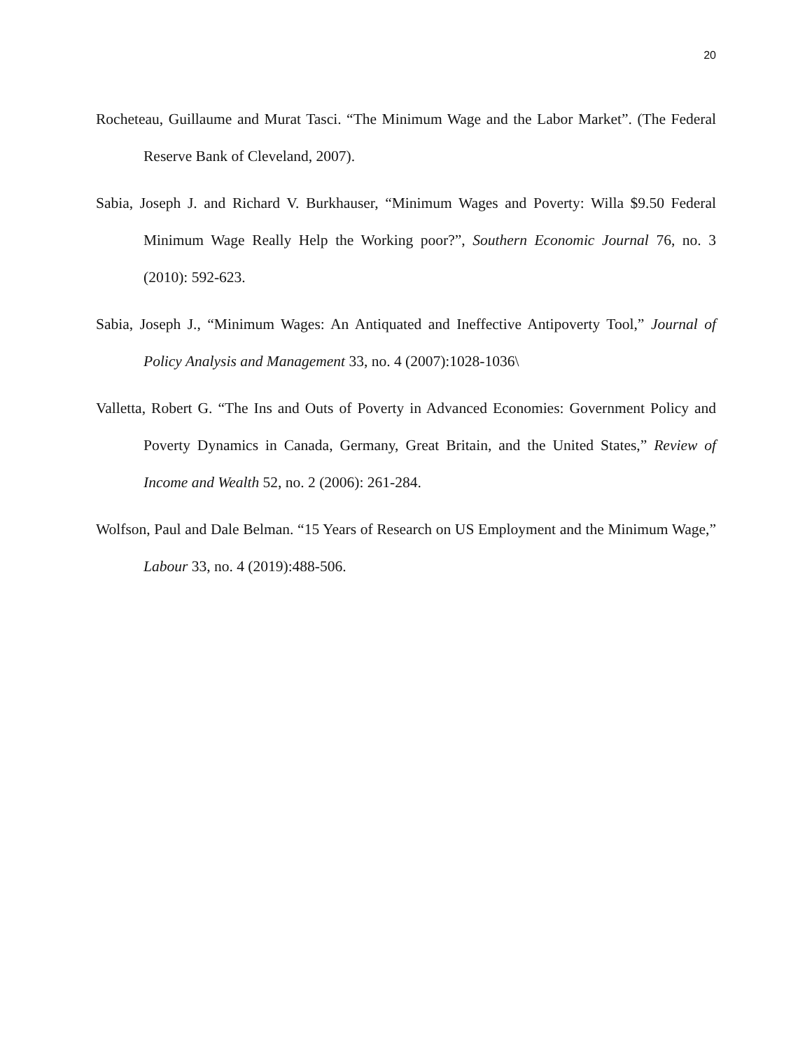20
Rocheteau, Guillaume and Murat Tasci. “The Minimum Wage and the Labor Market”. (The Federal Reserve Bank of Cleveland, 2007).
Sabia, Joseph J. and Richard V. Burkhauser, “Minimum Wages and Poverty: Willa $9.50 Federal Minimum Wage Really Help the Working poor?”, Southern Economic Journal 76, no. 3 (2010): 592-623.
Sabia, Joseph J., “Minimum Wages: An Antiquated and Ineffective Antipoverty Tool,” Journal of Policy Analysis and Management 33, no. 4 (2007):1028-1036\
Valletta, Robert G. “The Ins and Outs of Poverty in Advanced Economies: Government Policy and Poverty Dynamics in Canada, Germany, Great Britain, and the United States,” Review of Income and Wealth 52, no. 2 (2006): 261-284.
Wolfson, Paul and Dale Belman. “15 Years of Research on US Employment and the Minimum Wage,” Labour 33, no. 4 (2019):488-506.